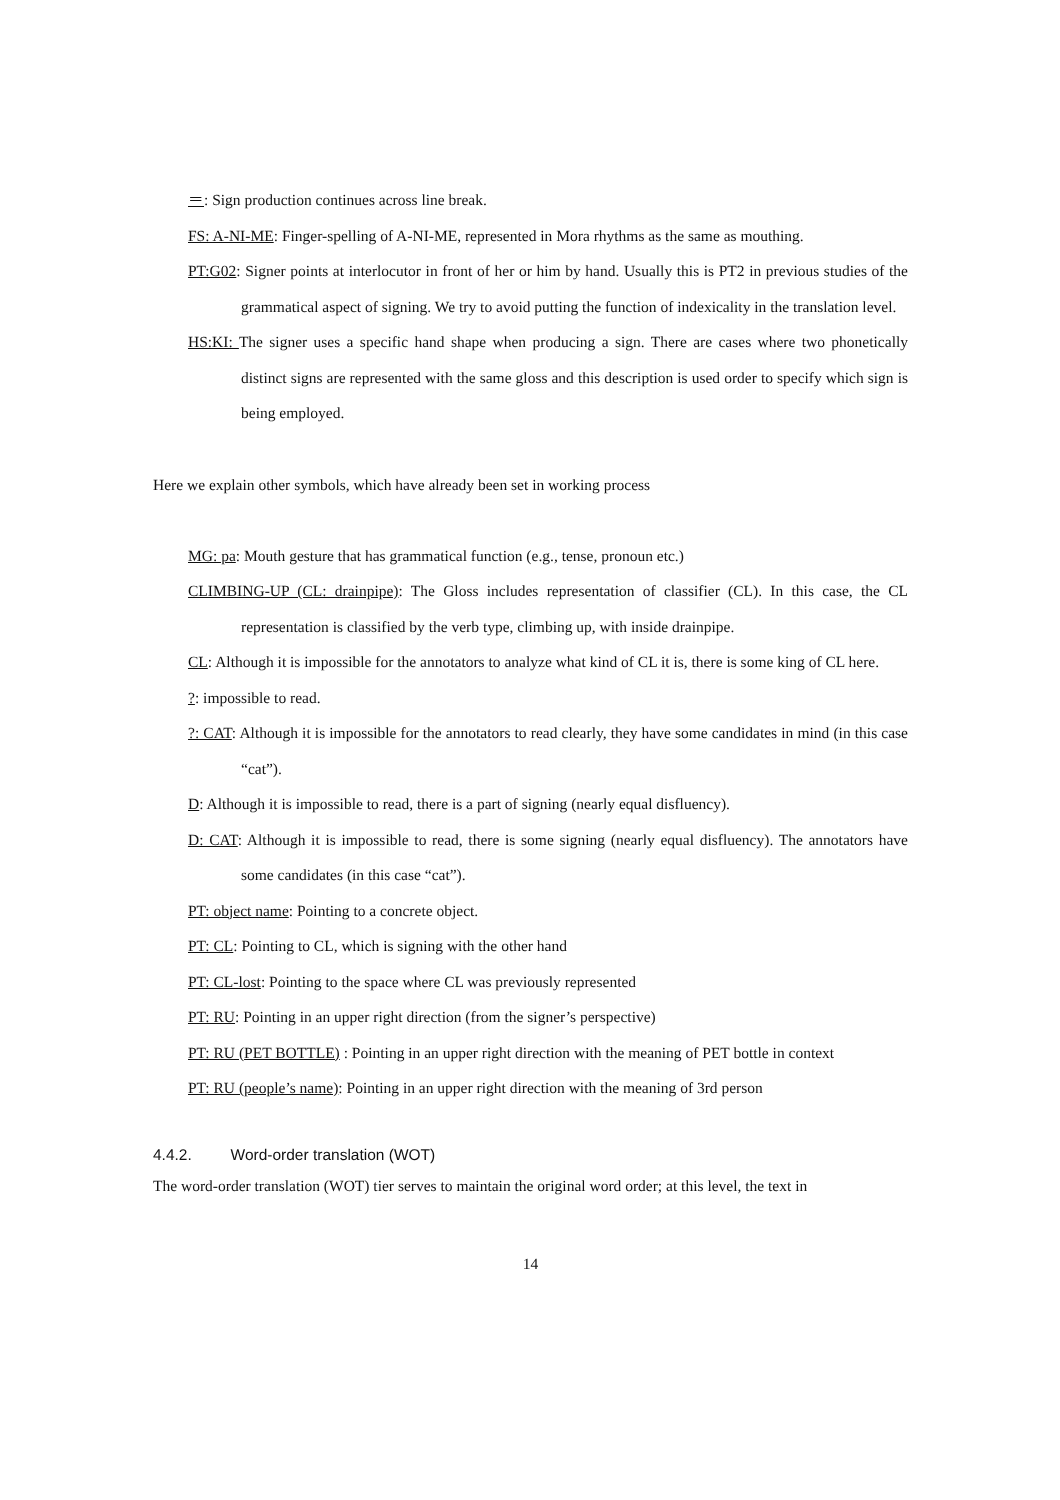＝: Sign production continues across line break.
FS: A-NI-ME: Finger-spelling of A-NI-ME, represented in Mora rhythms as the same as mouthing.
PT:G02: Signer points at interlocutor in front of her or him by hand. Usually this is PT2 in previous studies of the grammatical aspect of signing. We try to avoid putting the function of indexicality in the translation level.
HS:KI: The signer uses a specific hand shape when producing a sign. There are cases where two phonetically distinct signs are represented with the same gloss and this description is used order to specify which sign is being employed.
Here we explain other symbols, which have already been set in working process
MG: pa: Mouth gesture that has grammatical function (e.g., tense, pronoun etc.)
CLIMBING-UP (CL: drainpipe): The Gloss includes representation of classifier (CL). In this case, the CL representation is classified by the verb type, climbing up, with inside drainpipe.
CL: Although it is impossible for the annotators to analyze what kind of CL it is, there is some king of CL here.
?: impossible to read.
?: CAT: Although it is impossible for the annotators to read clearly, they have some candidates in mind (in this case “cat”).
D: Although it is impossible to read, there is a part of signing (nearly equal disfluency).
D: CAT: Although it is impossible to read, there is some signing (nearly equal disfluency). The annotators have some candidates (in this case “cat”).
PT: object name: Pointing to a concrete object.
PT: CL: Pointing to CL, which is signing with the other hand
PT: CL-lost: Pointing to the space where CL was previously represented
PT: RU: Pointing in an upper right direction (from the signer’s perspective)
PT: RU (PET BOTTLE) : Pointing in an upper right direction with the meaning of PET bottle in context
PT: RU (people’s name): Pointing in an upper right direction with the meaning of 3rd person
4.4.2. Word-order translation (WOT)
The word-order translation (WOT) tier serves to maintain the original word order; at this level, the text in
14